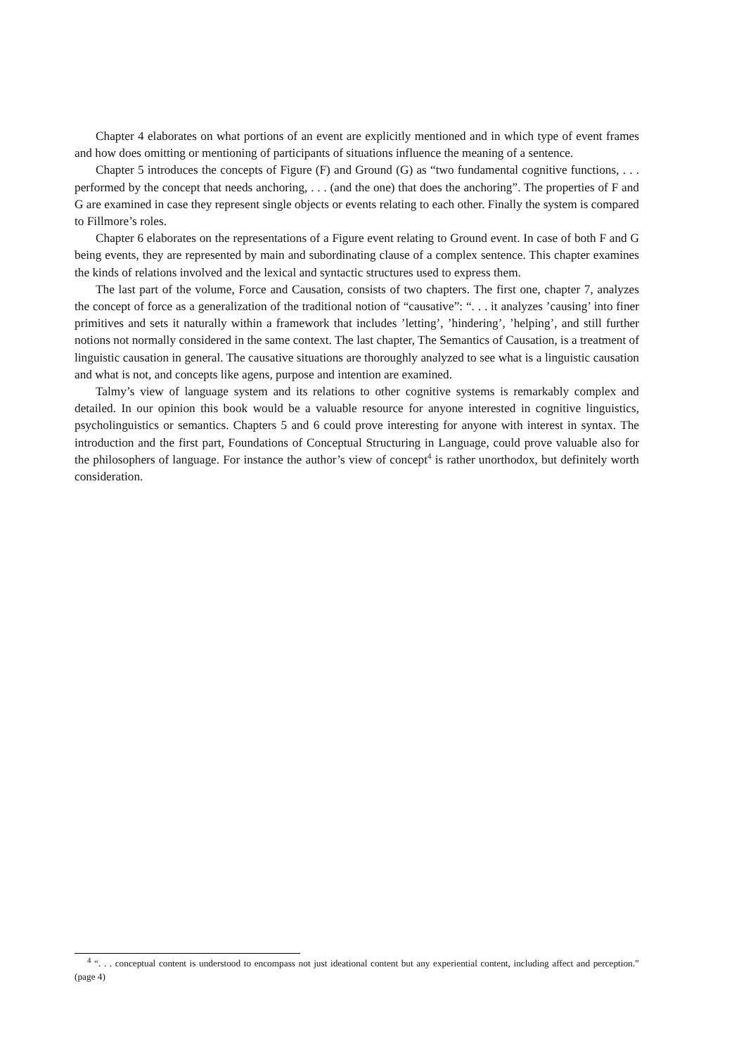Chapter 4 elaborates on what portions of an event are explicitly mentioned and in which type of event frames and how does omitting or mentioning of participants of situations influence the meaning of a sentence.
Chapter 5 introduces the concepts of Figure (F) and Ground (G) as “two fundamental cognitive functions, . . . performed by the concept that needs anchoring, . . . (and the one) that does the anchoring”. The properties of F and G are examined in case they represent single objects or events relating to each other. Finally the system is compared to Fillmore’s roles.
Chapter 6 elaborates on the representations of a Figure event relating to Ground event. In case of both F and G being events, they are represented by main and subordinating clause of a complex sentence. This chapter examines the kinds of relations involved and the lexical and syntactic structures used to express them.
The last part of the volume, Force and Causation, consists of two chapters. The first one, chapter 7, analyzes the concept of force as a generalization of the traditional notion of “causative”: “. . . it analyzes ’causing’ into finer primitives and sets it naturally within a framework that includes ’letting’, ’hindering’, ’helping’, and still further notions not normally considered in the same context. The last chapter, The Semantics of Causation, is a treatment of linguistic causation in general. The causative situations are thoroughly analyzed to see what is a linguistic causation and what is not, and concepts like agens, purpose and intention are examined.
Talmy’s view of language system and its relations to other cognitive systems is remarkably complex and detailed. In our opinion this book would be a valuable resource for anyone interested in cognitive linguistics, psycholinguistics or semantics. Chapters 5 and 6 could prove interesting for anyone with interest in syntax. The introduction and the first part, Foundations of Conceptual Structuring in Language, could prove valuable also for the philosophers of language. For instance the author’s view of concept<sup>4</sup> is rather unorthodox, but definitely worth consideration.
<sup>4</sup> “. . . conceptual content is understood to encompass not just ideational content but any experiential content, including affect and perception.” (page 4)